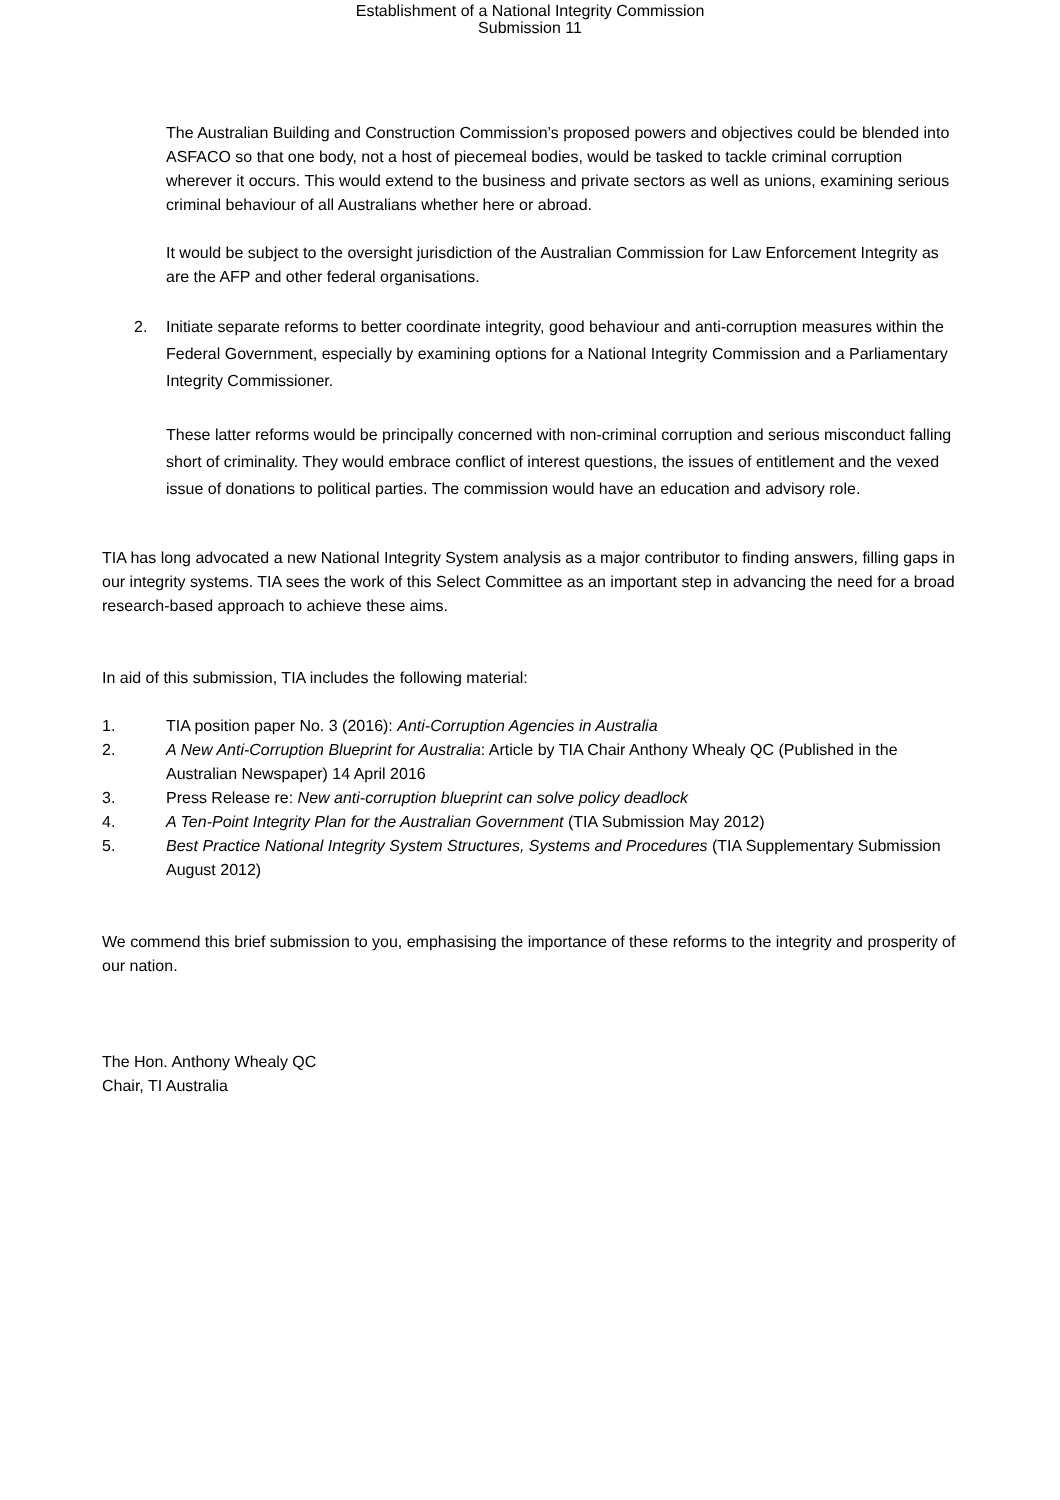Establishment of a National Integrity Commission
Submission 11
The Australian Building and Construction Commission’s proposed powers and objectives could be blended into ASFACO so that one body, not a host of piecemeal bodies, would be tasked to tackle criminal corruption wherever it occurs. This would extend to the business and private sectors as well as unions, examining serious criminal behaviour of all Australians whether here or abroad.
It would be subject to the oversight jurisdiction of the Australian Commission for Law Enforcement Integrity as are the AFP and other federal organisations.
2. Initiate separate reforms to better coordinate integrity, good behaviour and anti-corruption measures within the Federal Government, especially by examining options for a National Integrity Commission and a Parliamentary Integrity Commissioner.
These latter reforms would be principally concerned with non-criminal corruption and serious misconduct falling short of criminality. They would embrace conflict of interest questions, the issues of entitlement and the vexed issue of donations to political parties. The commission would have an education and advisory role.
TIA has long advocated a new National Integrity System analysis as a major contributor to finding answers, filling gaps in our integrity systems. TIA sees the work of this Select Committee as an important step in advancing the need for a broad research-based approach to achieve these aims.
In aid of this submission, TIA includes the following material:
1. TIA position paper No. 3 (2016): Anti-Corruption Agencies in Australia
2. A New Anti-Corruption Blueprint for Australia: Article by TIA Chair Anthony Whealy QC (Published in the Australian Newspaper) 14 April 2016
3. Press Release re: New anti-corruption blueprint can solve policy deadlock
4. A Ten-Point Integrity Plan for the Australian Government (TIA Submission May 2012)
5. Best Practice National Integrity System Structures, Systems and Procedures (TIA Supplementary Submission August 2012)
We commend this brief submission to you, emphasising the importance of these reforms to the integrity and prosperity of our nation.
The Hon. Anthony Whealy QC
Chair, TI Australia